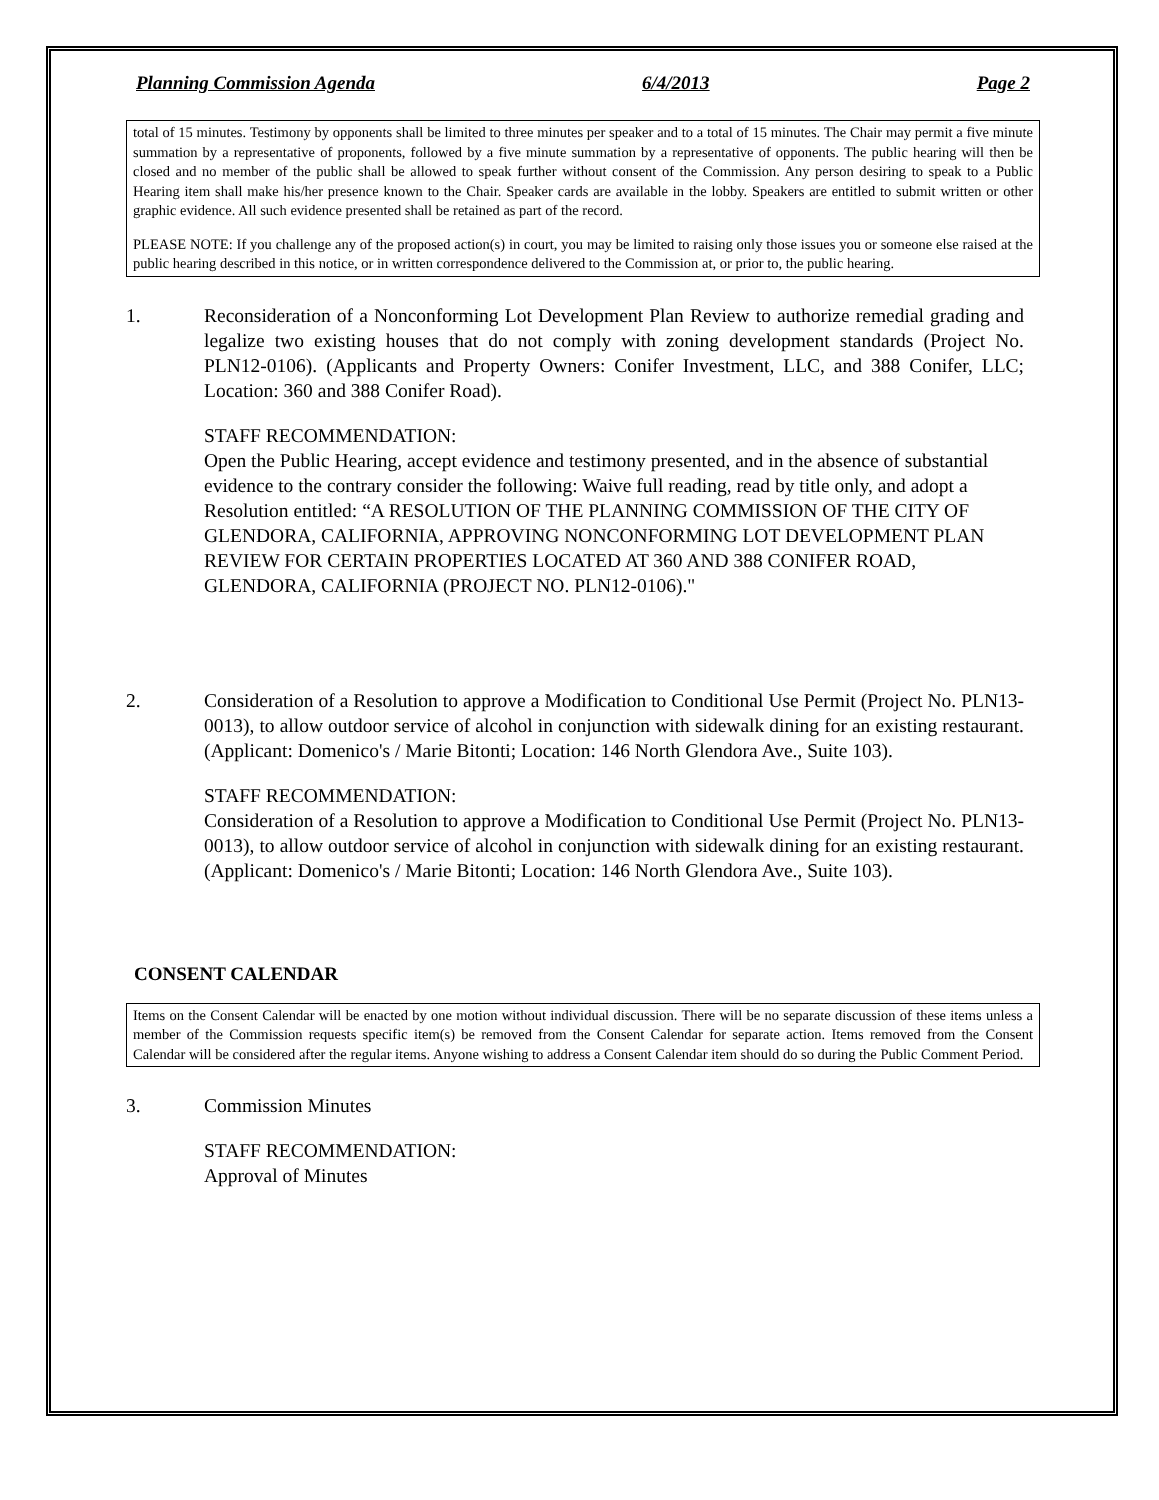Planning Commission Agenda 6/4/2013 Page 2
total of 15 minutes. Testimony by opponents shall be limited to three minutes per speaker and to a total of 15 minutes. The Chair may permit a five minute summation by a representative of proponents, followed by a five minute summation by a representative of opponents. The public hearing will then be closed and no member of the public shall be allowed to speak further without consent of the Commission. Any person desiring to speak to a Public Hearing item shall make his/her presence known to the Chair. Speaker cards are available in the lobby. Speakers are entitled to submit written or other graphic evidence. All such evidence presented shall be retained as part of the record.
PLEASE NOTE: If you challenge any of the proposed action(s) in court, you may be limited to raising only those issues you or someone else raised at the public hearing described in this notice, or in written correspondence delivered to the Commission at, or prior to, the public hearing.
1. Reconsideration of a Nonconforming Lot Development Plan Review to authorize remedial grading and legalize two existing houses that do not comply with zoning development standards (Project No. PLN12-0106). (Applicants and Property Owners: Conifer Investment, LLC, and 388 Conifer, LLC; Location: 360 and 388 Conifer Road).
STAFF RECOMMENDATION:
Open the Public Hearing, accept evidence and testimony presented, and in the absence of substantial evidence to the contrary consider the following: Waive full reading, read by title only, and adopt a Resolution entitled: “A RESOLUTION OF THE PLANNING COMMISSION OF THE CITY OF GLENDORA, CALIFORNIA, APPROVING NONCONFORMING LOT DEVELOPMENT PLAN REVIEW FOR CERTAIN PROPERTIES LOCATED AT 360 AND 388 CONIFER ROAD, GLENDORA, CALIFORNIA (PROJECT NO. PLN12-0106)."
2. Consideration of a Resolution to approve a Modification to Conditional Use Permit (Project No. PLN13-0013), to allow outdoor service of alcohol in conjunction with sidewalk dining for an existing restaurant. (Applicant: Domenico's / Marie Bitonti; Location: 146 North Glendora Ave., Suite 103).
STAFF RECOMMENDATION:
Consideration of a Resolution to approve a Modification to Conditional Use Permit (Project No. PLN13-0013), to allow outdoor service of alcohol in conjunction with sidewalk dining for an existing restaurant. (Applicant: Domenico's / Marie Bitonti; Location: 146 North Glendora Ave., Suite 103).
CONSENT CALENDAR
Items on the Consent Calendar will be enacted by one motion without individual discussion. There will be no separate discussion of these items unless a member of the Commission requests specific item(s) be removed from the Consent Calendar for separate action. Items removed from the Consent Calendar will be considered after the regular items. Anyone wishing to address a Consent Calendar item should do so during the Public Comment Period.
3. Commission Minutes
STAFF RECOMMENDATION:
Approval of Minutes